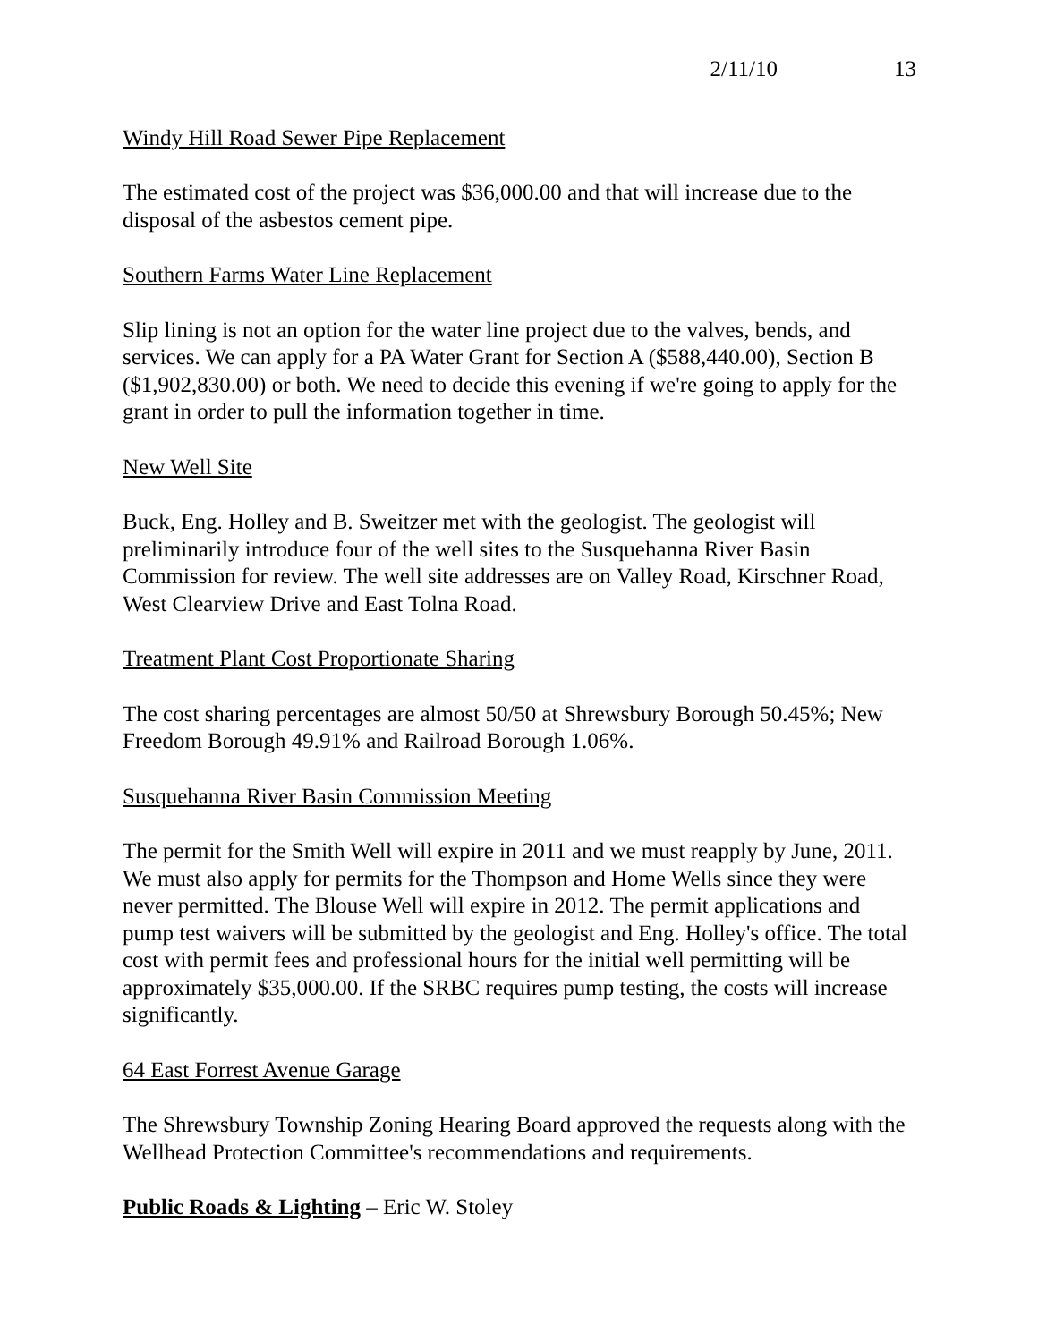2/11/10 13
Windy Hill Road Sewer Pipe Replacement
The estimated cost of the project was $36,000.00 and that will increase due to the disposal of the asbestos cement pipe.
Southern Farms Water Line Replacement
Slip lining is not an option for the water line project due to the valves, bends, and services. We can apply for a PA Water Grant for Section A ($588,440.00), Section B ($1,902,830.00) or both. We need to decide this evening if we're going to apply for the grant in order to pull the information together in time.
New Well Site
Buck, Eng. Holley and B. Sweitzer met with the geologist. The geologist will preliminarily introduce four of the well sites to the Susquehanna River Basin Commission for review. The well site addresses are on Valley Road, Kirschner Road, West Clearview Drive and East Tolna Road.
Treatment Plant Cost Proportionate Sharing
The cost sharing percentages are almost 50/50 at Shrewsbury Borough 50.45%; New Freedom Borough 49.91% and Railroad Borough 1.06%.
Susquehanna River Basin Commission Meeting
The permit for the Smith Well will expire in 2011 and we must reapply by June, 2011. We must also apply for permits for the Thompson and Home Wells since they were never permitted. The Blouse Well will expire in 2012. The permit applications and pump test waivers will be submitted by the geologist and Eng. Holley's office. The total cost with permit fees and professional hours for the initial well permitting will be approximately $35,000.00. If the SRBC requires pump testing, the costs will increase significantly.
64 East Forrest Avenue Garage
The Shrewsbury Township Zoning Hearing Board approved the requests along with the Wellhead Protection Committee's recommendations and requirements.
Public Roads & Lighting – Eric W. Stoley